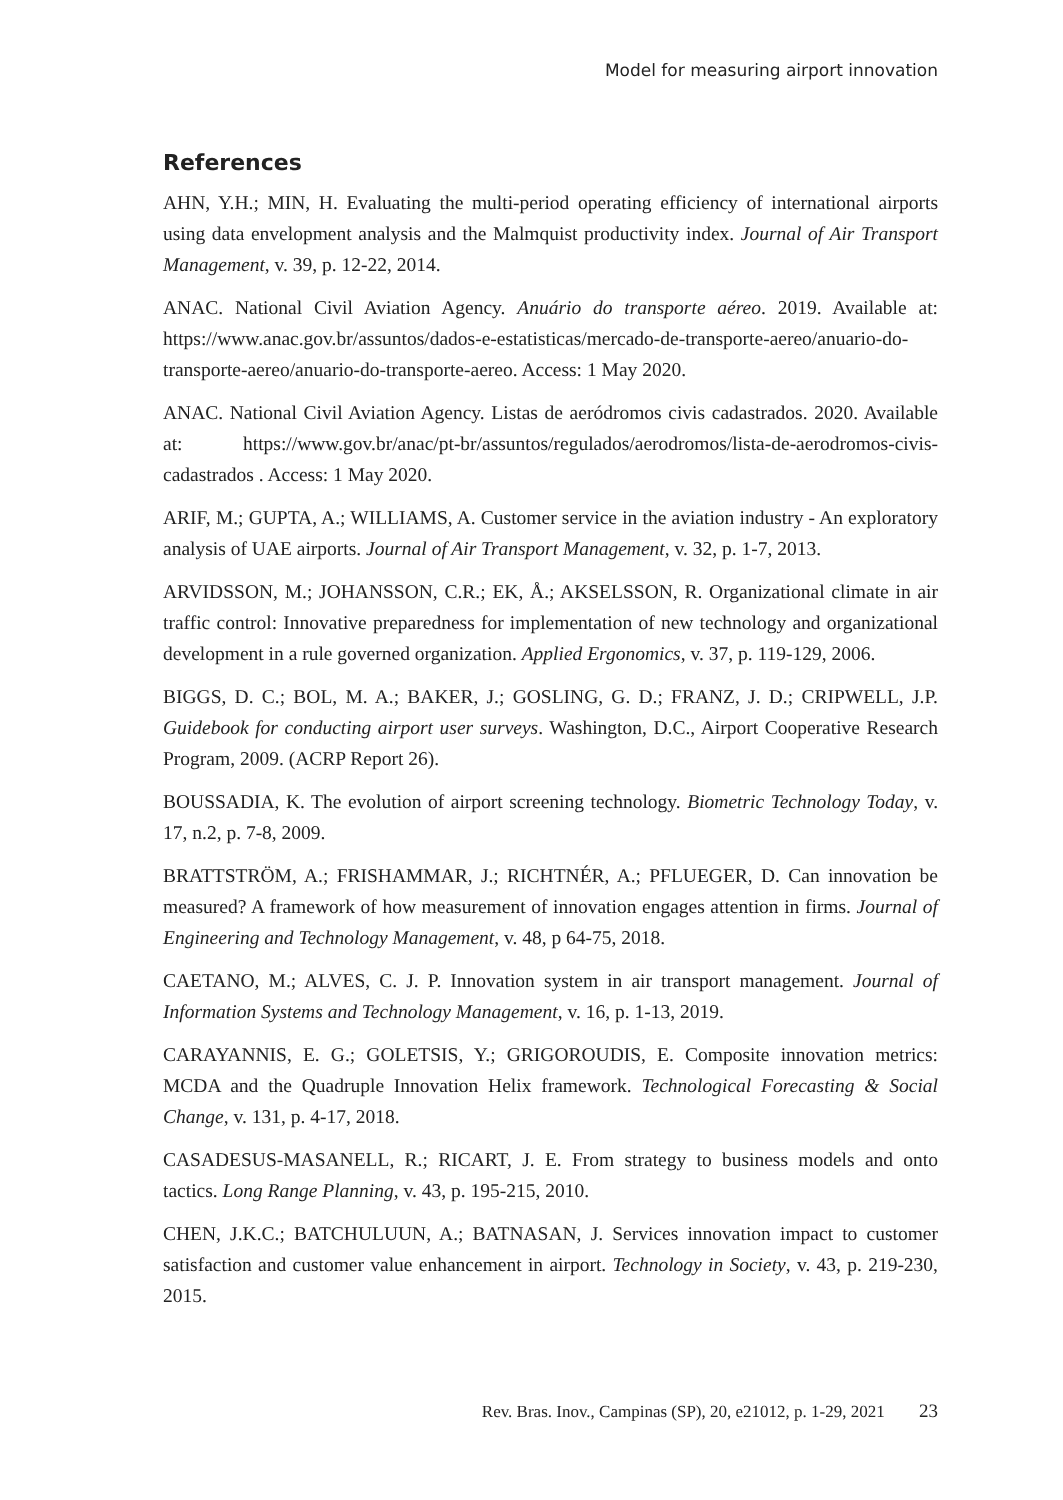Model for measuring airport innovation
References
AHN, Y.H.; MIN, H. Evaluating the multi-period operating efficiency of international airports using data envelopment analysis and the Malmquist productivity index. Journal of Air Transport Management, v. 39, p. 12-22, 2014.
ANAC. National Civil Aviation Agency. Anuário do transporte aéreo. 2019. Available at: https://www.anac.gov.br/assuntos/dados-e-estatisticas/mercado-de-transporte-aereo/anuario-do-transporte-aereo/anuario-do-transporte-aereo. Access: 1 May 2020.
ANAC. National Civil Aviation Agency. Listas de aeródromos civis cadastrados. 2020. Available at: https://www.gov.br/anac/pt-br/assuntos/regulados/aerodromos/lista-de-aerodromos-civis-cadastrados . Access: 1 May 2020.
ARIF, M.; GUPTA, A.; WILLIAMS, A. Customer service in the aviation industry - An exploratory analysis of UAE airports. Journal of Air Transport Management, v. 32, p. 1-7, 2013.
ARVIDSSON, M.; JOHANSSON, C.R.; EK, Å.; AKSELSSON, R. Organizational climate in air traffic control: Innovative preparedness for implementation of new technology and organizational development in a rule governed organization. Applied Ergonomics, v. 37, p. 119-129, 2006.
BIGGS, D. C.; BOL, M. A.; BAKER, J.; GOSLING, G. D.; FRANZ, J. D.; CRIPWELL, J.P. Guidebook for conducting airport user surveys. Washington, D.C., Airport Cooperative Research Program, 2009. (ACRP Report 26).
BOUSSADIA, K. The evolution of airport screening technology. Biometric Technology Today, v. 17, n.2, p. 7-8, 2009.
BRATTSTRÖM, A.; FRISHAMMAR, J.; RICHTNÉR, A.; PFLUEGER, D. Can innovation be measured? A framework of how measurement of innovation engages attention in firms. Journal of Engineering and Technology Management, v. 48, p 64-75, 2018.
CAETANO, M.; ALVES, C. J. P. Innovation system in air transport management. Journal of Information Systems and Technology Management, v. 16, p. 1-13, 2019.
CARAYANNIS, E. G.; GOLETSIS, Y.; GRIGOROUDIS, E. Composite innovation metrics: MCDA and the Quadruple Innovation Helix framework. Technological Forecasting & Social Change, v. 131, p. 4-17, 2018.
CASADESUS-MASANELL, R.; RICART, J. E. From strategy to business models and onto tactics. Long Range Planning, v. 43, p. 195-215, 2010.
CHEN, J.K.C.; BATCHULUUN, A.; BATNASAN, J. Services innovation impact to customer satisfaction and customer value enhancement in airport. Technology in Society, v. 43, p. 219-230, 2015.
Rev. Bras. Inov., Campinas (SP), 20, e21012, p. 1-29, 2021 23